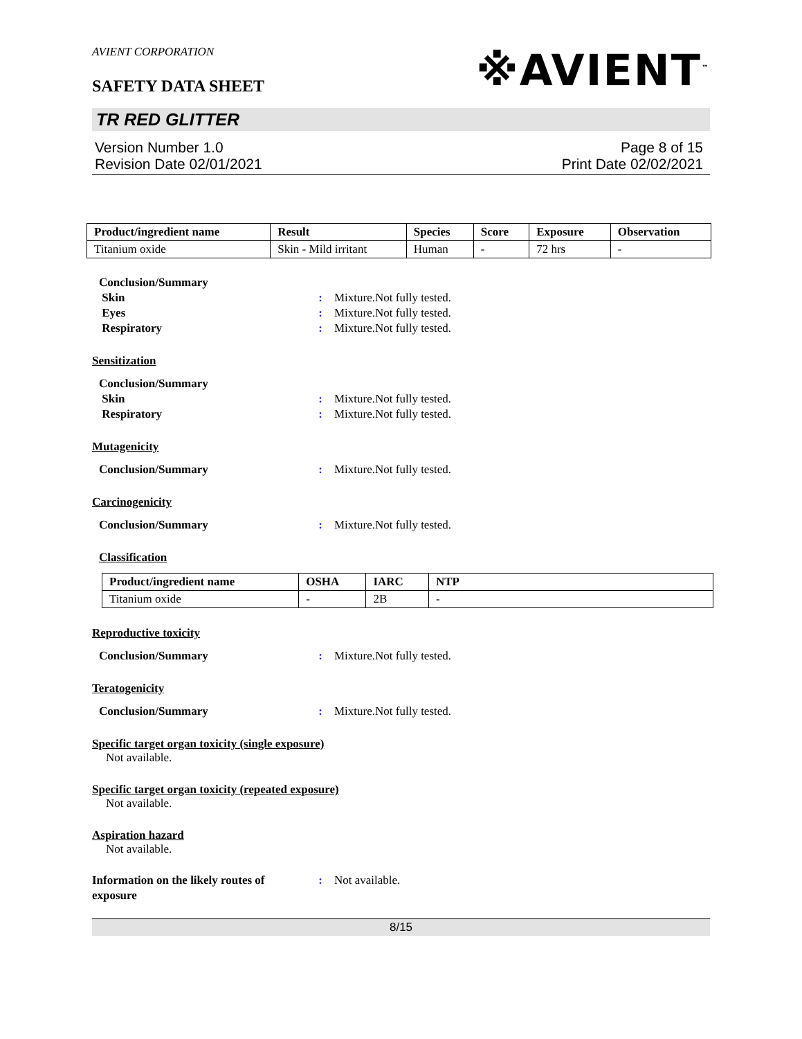AVIENT CORPORATION
SAFETY DATA SHEET
※AVIENT<sup>™</sup>
TR RED GLITTER
Version Number 1.0
Revision Date 02/01/2021
Page 8 of 15
Print Date 02/02/2021
| Product/ingredient name | Result | Species | Score | Exposure | Observation |
| --- | --- | --- | --- | --- | --- |
| Titanium oxide | Skin - Mild irritant | Human | - | 72 hrs | - |
Conclusion/Summary
Skin: Mixture.Not fully tested.
Eyes: Mixture.Not fully tested.
Respiratory: Mixture.Not fully tested.
Sensitization
Conclusion/Summary
Skin: Mixture.Not fully tested.
Respiratory: Mixture.Not fully tested.
Mutagenicity
Conclusion/Summary: Mixture.Not fully tested.
Carcinogenicity
Conclusion/Summary: Mixture.Not fully tested.
Classification
| Product/ingredient name | OSHA | IARC | NTP |
| --- | --- | --- | --- |
| Titanium oxide | - | 2B | - |
Reproductive toxicity
Conclusion/Summary: Mixture.Not fully tested.
Teratogenicity
Conclusion/Summary: Mixture.Not fully tested.
Specific target organ toxicity (single exposure)
Not available.
Specific target organ toxicity (repeated exposure)
Not available.
Aspiration hazard
Not available.
Information on the likely routes of exposure: Not available.
8/15